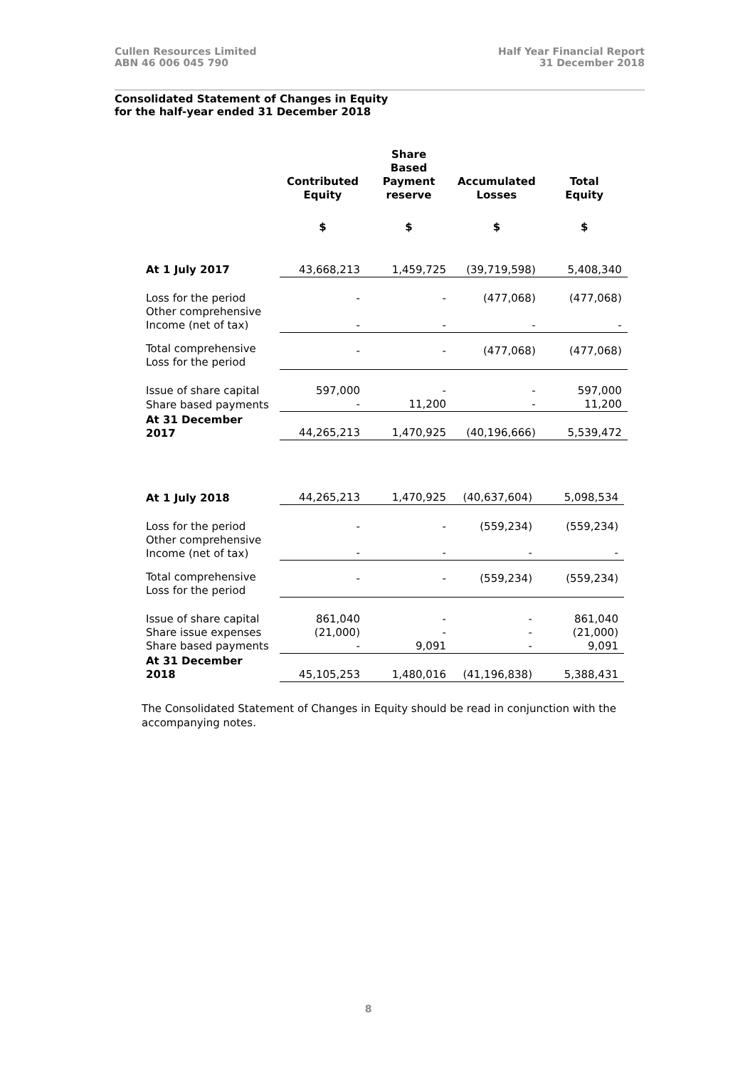Cullen Resources Limited
ABN 46 006 045 790
Half Year Financial Report
31 December 2018
Consolidated Statement of Changes in Equity
for the half-year ended 31 December 2018
| | Contributed Equity | Share Based Payment reserve | Accumulated Losses | Total Equity |
| --- | --- | --- | --- | --- |
| | $ | $ | $ | $ |
| At 1 July 2017 | 43,668,213 | 1,459,725 | (39,719,598) | 5,408,340 |
| Loss for the period | - | - | (477,068) | (477,068) |
| Other comprehensive Income (net of tax) | - | - | - | - |
| Total comprehensive Loss for the period | - | - | (477,068) | (477,068) |
| Issue of share capital | 597,000 | - | - | 597,000 |
| Share based payments | - | 11,200 | - | 11,200 |
| At 31 December 2017 | 44,265,213 | 1,470,925 | (40,196,666) | 5,539,472 |
| At 1 July 2018 | 44,265,213 | 1,470,925 | (40,637,604) | 5,098,534 |
| Loss for the period | - | - | (559,234) | (559,234) |
| Other comprehensive Income (net of tax) | - | - | - | - |
| Total comprehensive Loss for the period | - | - | (559,234) | (559,234) |
| Issue of share capital | 861,040 | - | - | 861,040 |
| Share issue expenses | (21,000) | - | - | (21,000) |
| Share based payments | - | 9,091 | - | 9,091 |
| At 31 December 2018 | 45,105,253 | 1,480,016 | (41,196,838) | 5,388,431 |
The Consolidated Statement of Changes in Equity should be read in conjunction with the accompanying notes.
8